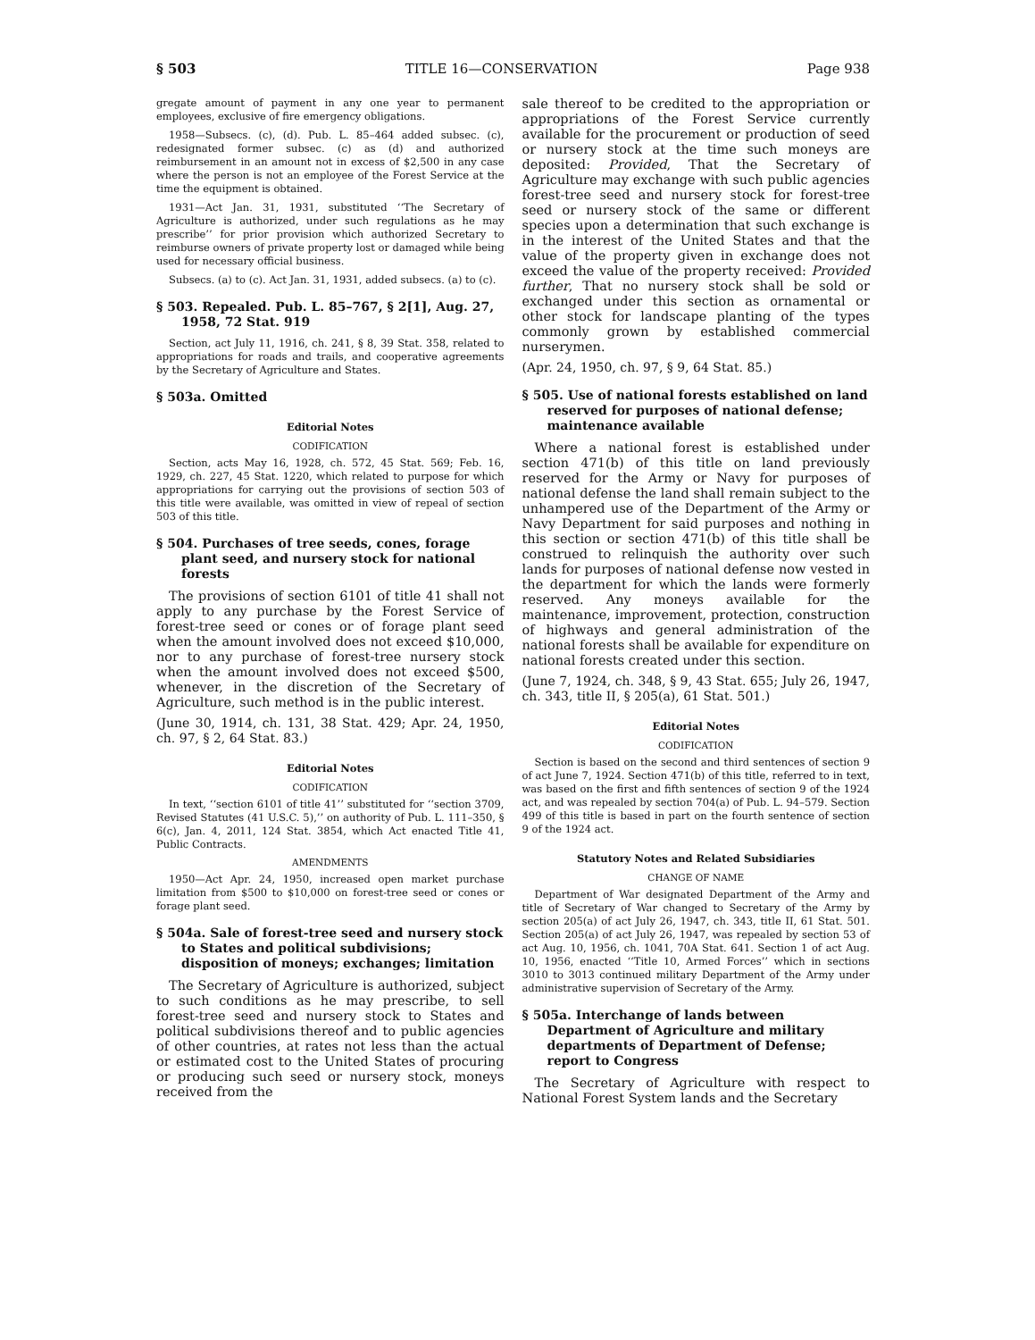§ 503 TITLE 16—CONSERVATION Page 938
gregate amount of payment in any one year to permanent employees, exclusive of fire emergency obligations.
1958—Subsecs. (c), (d). Pub. L. 85–464 added subsec. (c), redesignated former subsec. (c) as (d) and authorized reimbursement in an amount not in excess of $2,500 in any case where the person is not an employee of the Forest Service at the time the equipment is obtained.
1931—Act Jan. 31, 1931, substituted ‘‘The Secretary of Agriculture is authorized, under such regulations as he may prescribe’’ for prior provision which authorized Secretary to reimburse owners of private property lost or damaged while being used for necessary official business.
Subsecs. (a) to (c). Act Jan. 31, 1931, added subsecs. (a) to (c).
§ 503. Repealed. Pub. L. 85–767, § 2[1], Aug. 27, 1958, 72 Stat. 919
Section, act July 11, 1916, ch. 241, § 8, 39 Stat. 358, related to appropriations for roads and trails, and cooperative agreements by the Secretary of Agriculture and States.
§ 503a. Omitted
Editorial Notes
CODIFICATION
Section, acts May 16, 1928, ch. 572, 45 Stat. 569; Feb. 16, 1929, ch. 227, 45 Stat. 1220, which related to purpose for which appropriations for carrying out the provisions of section 503 of this title were available, was omitted in view of repeal of section 503 of this title.
§ 504. Purchases of tree seeds, cones, forage plant seed, and nursery stock for national forests
The provisions of section 6101 of title 41 shall not apply to any purchase by the Forest Service of forest-tree seed or cones or of forage plant seed when the amount involved does not exceed $10,000, nor to any purchase of forest-tree nursery stock when the amount involved does not exceed $500, whenever, in the discretion of the Secretary of Agriculture, such method is in the public interest.
(June 30, 1914, ch. 131, 38 Stat. 429; Apr. 24, 1950, ch. 97, § 2, 64 Stat. 83.)
Editorial Notes
CODIFICATION
In text, ‘‘section 6101 of title 41’’ substituted for ‘‘section 3709, Revised Statutes (41 U.S.C. 5),’’ on authority of Pub. L. 111–350, § 6(c), Jan. 4, 2011, 124 Stat. 3854, which Act enacted Title 41, Public Contracts.
AMENDMENTS
1950—Act Apr. 24, 1950, increased open market purchase limitation from $500 to $10,000 on forest-tree seed or cones or forage plant seed.
§ 504a. Sale of forest-tree seed and nursery stock to States and political subdivisions; disposition of moneys; exchanges; limitation
The Secretary of Agriculture is authorized, subject to such conditions as he may prescribe, to sell forest-tree seed and nursery stock to States and political subdivisions thereof and to public agencies of other countries, at rates not less than the actual or estimated cost to the United States of procuring or producing such seed or nursery stock, moneys received from the
sale thereof to be credited to the appropriation or appropriations of the Forest Service currently available for the procurement or production of seed or nursery stock at the time such moneys are deposited: Provided, That the Secretary of Agriculture may exchange with such public agencies forest-tree seed and nursery stock for forest-tree seed or nursery stock of the same or different species upon a determination that such exchange is in the interest of the United States and that the value of the property given in exchange does not exceed the value of the property received: Provided further, That no nursery stock shall be sold or exchanged under this section as ornamental or other stock for landscape planting of the types commonly grown by established commercial nurserymen.
(Apr. 24, 1950, ch. 97, § 9, 64 Stat. 85.)
§ 505. Use of national forests established on land reserved for purposes of national defense; maintenance available
Where a national forest is established under section 471(b) of this title on land previously reserved for the Army or Navy for purposes of national defense the land shall remain subject to the unhampered use of the Department of the Army or Navy Department for said purposes and nothing in this section or section 471(b) of this title shall be construed to relinquish the authority over such lands for purposes of national defense now vested in the department for which the lands were formerly reserved. Any moneys available for the maintenance, improvement, protection, construction of highways and general administration of the national forests shall be available for expenditure on national forests created under this section.
(June 7, 1924, ch. 348, § 9, 43 Stat. 655; July 26, 1947, ch. 343, title II, § 205(a), 61 Stat. 501.)
Editorial Notes
CODIFICATION
Section is based on the second and third sentences of section 9 of act June 7, 1924. Section 471(b) of this title, referred to in text, was based on the first and fifth sentences of section 9 of the 1924 act, and was repealed by section 704(a) of Pub. L. 94–579. Section 499 of this title is based in part on the fourth sentence of section 9 of the 1924 act.
Statutory Notes and Related Subsidiaries
CHANGE OF NAME
Department of War designated Department of the Army and title of Secretary of War changed to Secretary of the Army by section 205(a) of act July 26, 1947, ch. 343, title II, 61 Stat. 501. Section 205(a) of act July 26, 1947, was repealed by section 53 of act Aug. 10, 1956, ch. 1041, 70A Stat. 641. Section 1 of act Aug. 10, 1956, enacted ‘‘Title 10, Armed Forces’’ which in sections 3010 to 3013 continued military Department of the Army under administrative supervision of Secretary of the Army.
§ 505a. Interchange of lands between Department of Agriculture and military departments of Department of Defense; report to Congress
The Secretary of Agriculture with respect to National Forest System lands and the Secretary